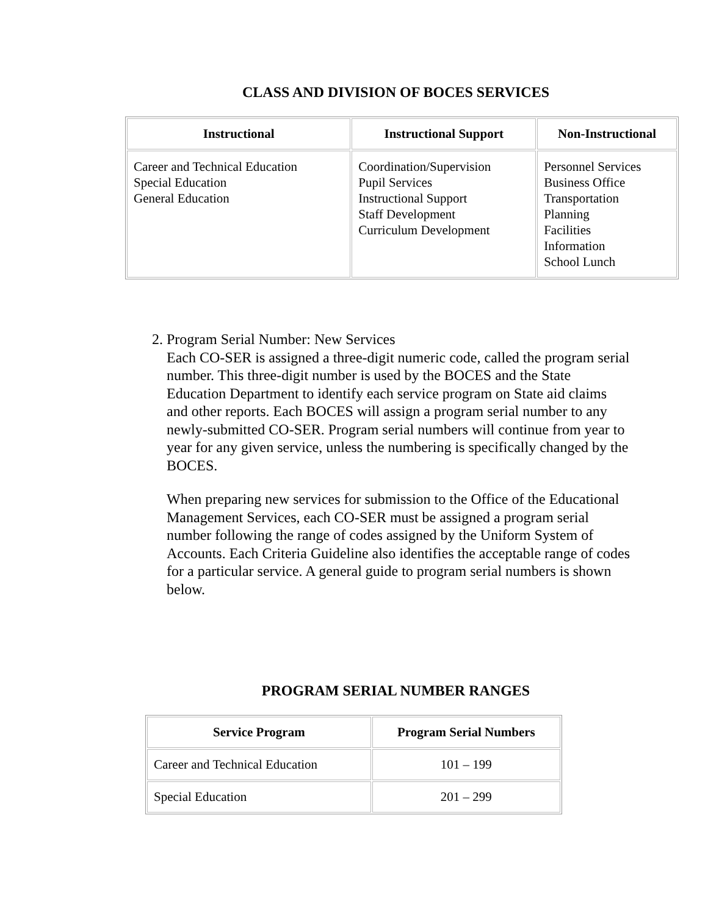CLASS AND DIVISION OF BOCES SERVICES
| Instructional | Instructional Support | Non-Instructional |
| --- | --- | --- |
| Career and Technical Education Special Education General Education | Coordination/Supervision Pupil Services Instructional Support Staff Development Curriculum Development | Personnel Services Business Office Transportation Planning Facilities Information School Lunch |
2. Program Serial Number: New Services
Each CO-SER is assigned a three-digit numeric code, called the program serial number. This three-digit number is used by the BOCES and the State Education Department to identify each service program on State aid claims and other reports. Each BOCES will assign a program serial number to any newly-submitted CO-SER. Program serial numbers will continue from year to year for any given service, unless the numbering is specifically changed by the BOCES.
When preparing new services for submission to the Office of the Educational Management Services, each CO-SER must be assigned a program serial number following the range of codes assigned by the Uniform System of Accounts. Each Criteria Guideline also identifies the acceptable range of codes for a particular service. A general guide to program serial numbers is shown below.
PROGRAM SERIAL NUMBER RANGES
| Service Program | Program Serial Numbers |
| --- | --- |
| Career and Technical Education | 101 – 199 |
| Special Education | 201 – 299 |